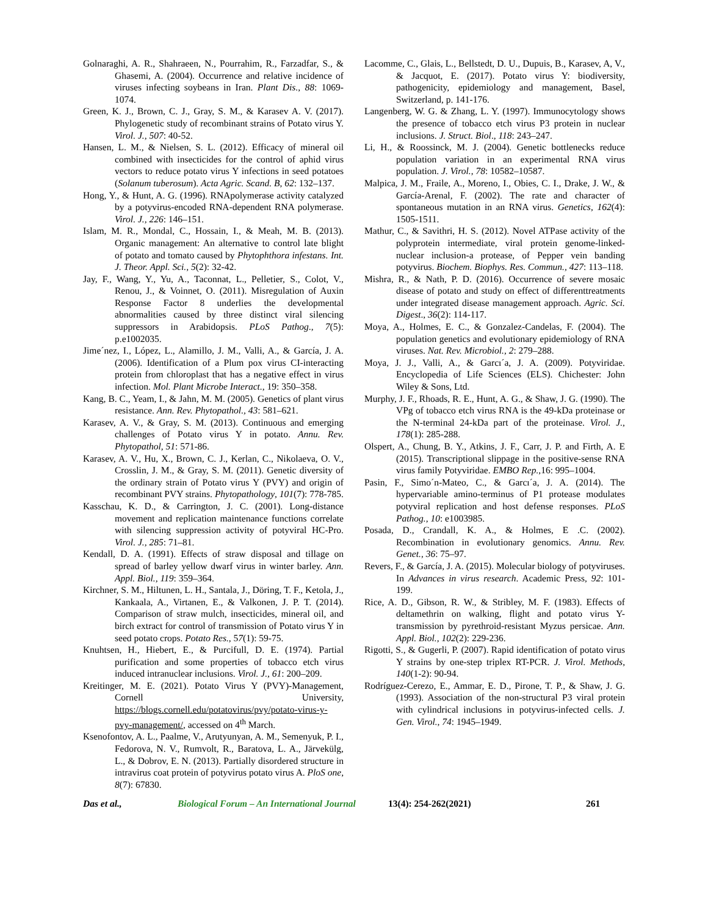Golnaraghi, A. R., Shahraeen, N., Pourrahim, R., Farzadfar, S., & Ghasemi, A. (2004). Occurrence and relative incidence of viruses infecting soybeans in Iran. Plant Dis., 88: 1069-1074.
Green, K. J., Brown, C. J., Gray, S. M., & Karasev A. V. (2017). Phylogenetic study of recombinant strains of Potato virus Y. Virol. J., 507: 40-52.
Hansen, L. M., & Nielsen, S. L. (2012). Efficacy of mineral oil combined with insecticides for the control of aphid virus vectors to reduce potato virus Y infections in seed potatoes (Solanum tuberosum). Acta Agric. Scand. B, 62: 132–137.
Hong, Y., & Hunt, A. G. (1996). RNApolymerase activity catalyzed by a potyvirus-encoded RNA-dependent RNA polymerase. Virol. J., 226: 146–151.
Islam, M. R., Mondal, C., Hossain, I., & Meah, M. B. (2013). Organic management: An alternative to control late blight of potato and tomato caused by Phytophthora infestans. Int. J. Theor. Appl. Sci., 5(2): 32-42.
Jay, F., Wang, Y., Yu, A., Taconnat, L., Pelletier, S., Colot, V., Renou, J., & Voinnet, O. (2011). Misregulation of Auxin Response Factor 8 underlies the developmental abnormalities caused by three distinct viral silencing suppressors in Arabidopsis. PLoS Pathog., 7(5): p.e1002035.
Jime´nez, I., López, L., Alamillo, J. M., Valli, A., & García, J. A. (2006). Identification of a Plum pox virus CI-interacting protein from chloroplast that has a negative effect in virus infection. Mol. Plant Microbe Interact., 19: 350–358.
Kang, B. C., Yeam, I., & Jahn, M. M. (2005). Genetics of plant virus resistance. Ann. Rev. Phytopathol., 43: 581–621.
Karasev, A. V., & Gray, S. M. (2013). Continuous and emerging challenges of Potato virus Y in potato. Annu. Rev. Phytopathol, 51: 571-86.
Karasev, A. V., Hu, X., Brown, C. J., Kerlan, C., Nikolaeva, O. V., Crosslin, J. M., & Gray, S. M. (2011). Genetic diversity of the ordinary strain of Potato virus Y (PVY) and origin of recombinant PVY strains. Phytopathology, 101(7): 778-785.
Kasschau, K. D., & Carrington, J. C. (2001). Long-distance movement and replication maintenance functions correlate with silencing suppression activity of potyviral HC-Pro. Virol. J., 285: 71–81.
Kendall, D. A. (1991). Effects of straw disposal and tillage on spread of barley yellow dwarf virus in winter barley. Ann. Appl. Biol., 119: 359–364.
Kirchner, S. M., Hiltunen, L. H., Santala, J., Döring, T. F., Ketola, J., Kankaala, A., Virtanen, E., & Valkonen, J. P. T. (2014). Comparison of straw mulch, insecticides, mineral oil, and birch extract for control of transmission of Potato virus Y in seed potato crops. Potato Res., 57(1): 59-75.
Knuhtsen, H., Hiebert, E., & Purcifull, D. E. (1974). Partial purification and some properties of tobacco etch virus induced intranuclear inclusions. Virol. J., 61: 200–209.
Kreitinger, M. E. (2021). Potato Virus Y (PVY)-Management, Cornell University, https://blogs.cornell.edu/potatovirus/pvy/potato-virus-y-pvy-management/, accessed on 4<sup>th</sup> March.
Ksenofontov, A. L., Paalme, V., Arutyunyan, A. M., Semenyuk, P. I., Fedorova, N. V., Rumvolt, R., Baratova, L. A., Järvekülg, L., & Dobrov, E. N. (2013). Partially disordered structure in intravirus coat protein of potyvirus potato virus A. PloS one, 8(7): 67830.
Lacomme, C., Glais, L., Bellstedt, D. U., Dupuis, B., Karasev, A, V., & Jacquot, E. (2017). Potato virus Y: biodiversity, pathogenicity, epidemiology and management, Basel, Switzerland, p. 141-176.
Langenberg, W. G. & Zhang, L. Y. (1997). Immunocytology shows the presence of tobacco etch virus P3 protein in nuclear inclusions. J. Struct. Biol., 118: 243–247.
Li, H., & Roossinck, M. J. (2004). Genetic bottlenecks reduce population variation in an experimental RNA virus population. J. Virol., 78: 10582–10587.
Malpica, J. M., Fraile, A., Moreno, I., Obies, C. I., Drake, J. W., & García-Arenal, F. (2002). The rate and character of spontaneous mutation in an RNA virus. Genetics, 162(4): 1505-1511.
Mathur, C., & Savithri, H. S. (2012). Novel ATPase activity of the polyprotein intermediate, viral protein genome-linked-nuclear inclusion-a protease, of Pepper vein banding potyvirus. Biochem. Biophys. Res. Commun., 427: 113–118.
Mishra, R., & Nath, P. D. (2016). Occurrence of severe mosaic disease of potato and study on effect of differenttreatments under integrated disease management approach. Agric. Sci. Digest., 36(2): 114-117.
Moya, A., Holmes, E. C., & Gonzalez-Candelas, F. (2004). The population genetics and evolutionary epidemiology of RNA viruses. Nat. Rev. Microbiol., 2: 279–288.
Moya, J. J., Valli, A., & Garcı´a, J. A. (2009). Potyviridae. Encyclopedia of Life Sciences (ELS). Chichester: John Wiley & Sons, Ltd.
Murphy, J. F., Rhoads, R. E., Hunt, A. G., & Shaw, J. G. (1990). The VPg of tobacco etch virus RNA is the 49-kDa proteinase or the N-terminal 24-kDa part of the proteinase. Virol. J., 178(1): 285-288.
Olspert, A., Chung, B. Y., Atkins, J. F., Carr, J. P. and Firth, A. E (2015). Transcriptional slippage in the positive-sense RNA virus family Potyviridae. EMBO Rep.,16: 995–1004.
Pasin, F., Simo´n-Mateo, C., & Garcı´a, J. A. (2014). The hypervariable amino-terminus of P1 protease modulates potyviral replication and host defense responses. PLoS Pathog., 10: e1003985.
Posada, D., Crandall, K. A., & Holmes, E .C. (2002). Recombination in evolutionary genomics. Annu. Rev. Genet., 36: 75–97.
Revers, F., & García, J. A. (2015). Molecular biology of potyviruses. In Advances in virus research. Academic Press, 92: 101-199.
Rice, A. D., Gibson, R. W., & Stribley, M. F. (1983). Effects of deltamethrin on walking, flight and potato virus Y-transmission by pyrethroid-resistant Myzus persicae. Ann. Appl. Biol., 102(2): 229-236.
Rigotti, S., & Gugerli, P. (2007). Rapid identification of potato virus Y strains by one-step triplex RT-PCR. J. Virol. Methods, 140(1-2): 90-94.
Rodríguez-Cerezo, E., Ammar, E. D., Pirone, T. P., & Shaw, J. G. (1993). Association of the non-structural P3 viral protein with cylindrical inclusions in potyvirus-infected cells. J. Gen. Virol., 74: 1945–1949.
Das et al., Biological Forum – An International Journal 13(4): 254-262(2021) 261